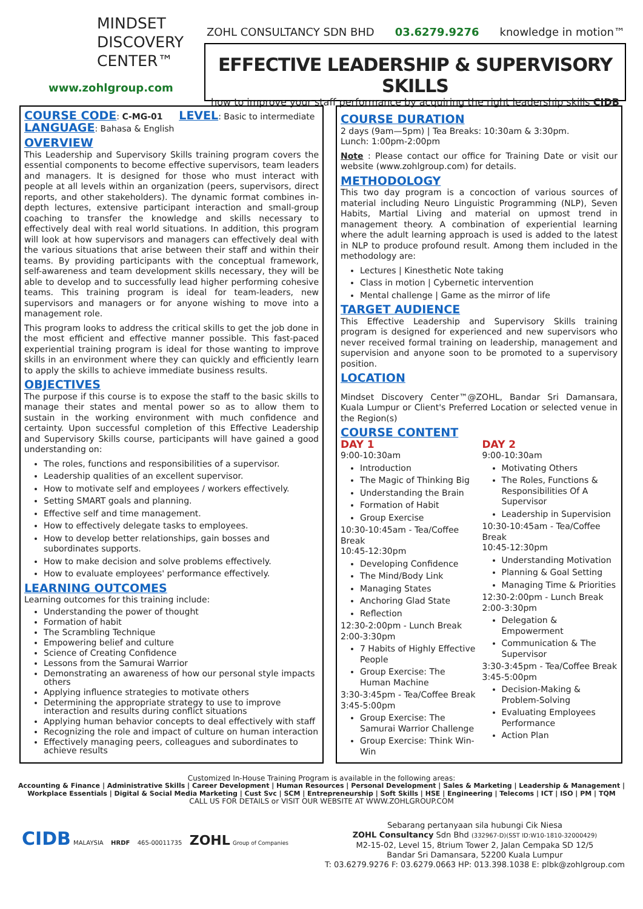MINDSET
DISCOVERY
CENTER™
www.zohlgroup.com
ZOHL CONSULTANCY SDN BHD 03.6279.9276 knowledge in motion™
EFFECTIVE LEADERSHIP & SUPERVISORY SKILLS
how to improve your staff performance by acquiring the right leadership skills CIDB
COURSE CODE
: C-MG-01
LEVEL
: Basic to intermediate
LANGUAGE
: Bahasa & English
OVERVIEW
This Leadership and Supervisory Skills training program covers the essential components to become effective supervisors, team leaders and managers. It is designed for those who must interact with people at all levels within an organization (peers, supervisors, direct reports, and other stakeholders). The dynamic format combines in-depth lectures, extensive participant interaction and small-group coaching to transfer the knowledge and skills necessary to effectively deal with real world situations. In addition, this program will look at how supervisors and managers can effectively deal with the various situations that arise between their staff and within their teams. By providing participants with the conceptual framework, self-awareness and team development skills necessary, they will be able to develop and to successfully lead higher performing cohesive teams. This training program is ideal for team-leaders, new supervisors and managers or for anyone wishing to move into a management role.
This program looks to address the critical skills to get the job done in the most efficient and effective manner possible. This fast-paced experiential training program is ideal for those wanting to improve skills in an environment where they can quickly and efficiently learn to apply the skills to achieve immediate business results.
OBJECTIVES
The purpose if this course is to expose the staff to the basic skills to manage their states and mental power so as to allow them to sustain in the working environment with much confidence and certainty. Upon successful completion of this Effective Leadership and Supervisory Skills course, participants will have gained a good understanding on:
The roles, functions and responsibilities of a supervisor.
Leadership qualities of an excellent supervisor.
How to motivate self and employees / workers effectively.
Setting SMART goals and planning.
Effective self and time management.
How to effectively delegate tasks to employees.
How to develop better relationships, gain bosses and subordinates supports.
How to make decision and solve problems effectively.
How to evaluate employees' performance effectively.
LEARNING OUTCOMES
Learning outcomes for this training include:
Understanding the power of thought
Formation of habit
The Scrambling Technique
Empowering belief and culture
Science of Creating Confidence
Lessons from the Samurai Warrior
Demonstrating an awareness of how our personal style impacts others
Applying influence strategies to motivate others
Determining the appropriate strategy to use to improve interaction and results during conflict situations
Applying human behavior concepts to deal effectively with staff
Recognizing the role and impact of culture on human interaction
Effectively managing peers, colleagues and subordinates to achieve results
COURSE DURATION
2 days (9am—5pm) | Tea Breaks: 10:30am & 3:30pm.
Lunch: 1:00pm-2:00pm
Note : Please contact our office for Training Date or visit our website (www.zohlgroup.com) for details.
METHODOLOGY
This two day program is a concoction of various sources of material including Neuro Linguistic Programming (NLP), Seven Habits, Martial Living and material on upmost trend in management theory. A combination of experiential learning where the adult learning approach is used is added to the latest in NLP to produce profound result. Among them included in the methodology are:
Lectures | Kinesthetic Note taking
Class in motion | Cybernetic intervention
Mental challenge | Game as the mirror of life
TARGET AUDIENCE
This Effective Leadership and Supervisory Skills training program is designed for experienced and new supervisors who never received formal training on leadership, management and supervision and anyone soon to be promoted to a supervisory position.
LOCATION
Mindset Discovery Center™@ZOHL, Bandar Sri Damansara, Kuala Lumpur or Client's Preferred Location or selected venue in the Region(s)
COURSE CONTENT
DAY 1
9:00-10:30am
Introduction
The Magic of Thinking Big
Understanding the Brain
Formation of Habit
Group Exercise
10:30-10:45am - Tea/Coffee Break
10:45-12:30pm
Developing Confidence
The Mind/Body Link
Managing States
Anchoring Glad State
Reflection
12:30-2:00pm - Lunch Break
2:00-3:30pm
7 Habits of Highly Effective People
Group Exercise: The Human Machine
3:30-3:45pm - Tea/Coffee Break
3:45-5:00pm
Group Exercise: The Samurai Warrior Challenge
Group Exercise: Think Win-Win
DAY 2
9:00-10:30am
Motivating Others
The Roles, Functions & Responsibilities Of A Supervisor
Leadership in Supervision
10:30-10:45am - Tea/Coffee Break
10:45-12:30pm
Understanding Motivation
Planning & Goal Setting
Managing Time & Priorities
12:30-2:00pm - Lunch Break
2:00-3:30pm
Delegation & Empowerment
Communication & The Supervisor
3:30-3:45pm - Tea/Coffee Break
3:45-5:00pm
Decision-Making & Problem-Solving
Evaluating Employees Performance
Action Plan
Customized In-House Training Program is available in the following areas:
Accounting & Finance | Administrative Skills | Career Development | Human Resources | Personal Development | Sales & Marketing | Leadership & Management |
Workplace Essentials | Digital & Social Media Marketing | Cust Svc | SCM | Entrepreneurship | Soft Skills | HSE | Engineering | Telecoms | ICT | ISO | PM | TQM
CALL US FOR DETAILS or VISIT OUR WEBSITE AT WWW.ZOHLGROUP.COM
CIDB MALAYSIA HRDF 465-00011735 ZOHL Group of Companies
Sebarang pertanyaan sila hubungi Cik Niesa
ZOHL Consultancy Sdn Bhd (332967-D)(SST ID:W10-1810-32000429)
M2-15-02, Level 15, 8trium Tower 2, Jalan Cempaka SD 12/5
Bandar Sri Damansara, 52200 Kuala Lumpur
T: 03.6279.9276 F: 03.6279.0663 HP: 013.398.1038 E: plbk@zohlgroup.com